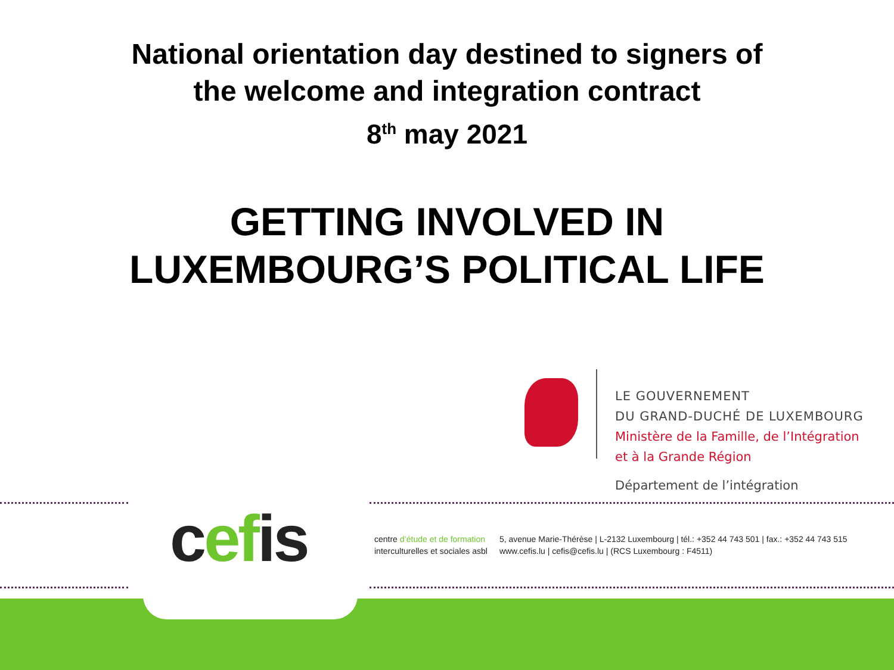National orientation day destined to signers of
the welcome and integration contract
8<sup>th</sup> may 2021
GETTING INVOLVED IN
LUXEMBOURG’S POLITICAL LIFE
LE GOUVERNEMENT
DU GRAND-DUCHÉ DE LUXEMBOURG
Ministère de la Famille, de l’Intégration
et à la Grande Région
Département de l’intégration
cefis
centre d’étude et de formation
interculturelles et sociales asbl
5, avenue Marie-Thérèse | L-2132 Luxembourg | tél.: +352 44 743 501 | fax.: +352 44 743 515
www.cefis.lu | cefis@cefis.lu | (RCS Luxembourg : F4511)